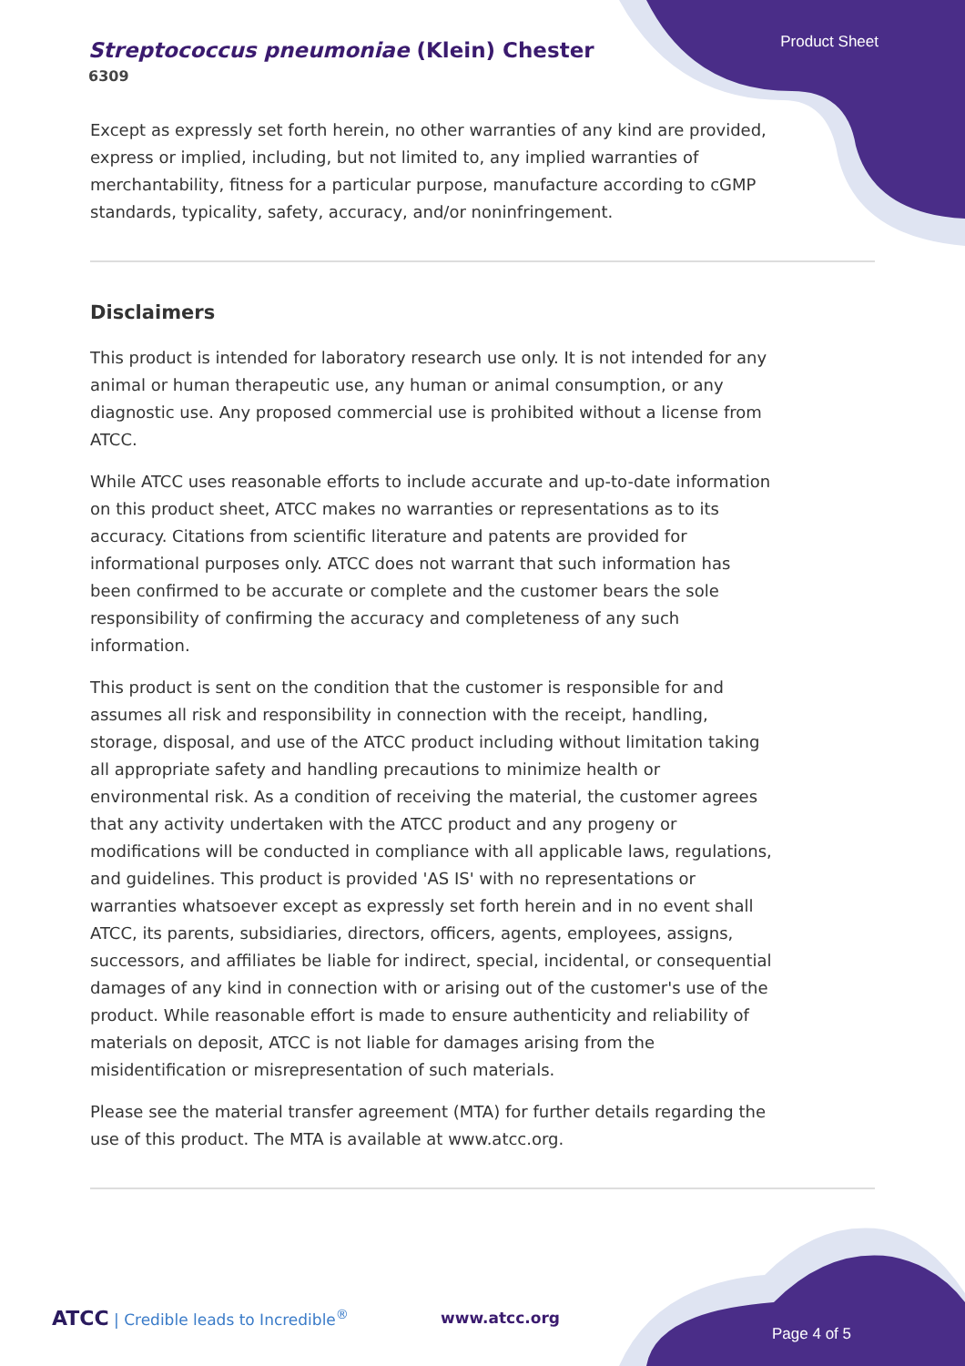Product Sheet
Streptococcus pneumoniae (Klein) Chester
6309
Except as expressly set forth herein, no other warranties of any kind are provided, express or implied, including, but not limited to, any implied warranties of merchantability, fitness for a particular purpose, manufacture according to cGMP standards, typicality, safety, accuracy, and/or noninfringement.
Disclaimers
This product is intended for laboratory research use only. It is not intended for any animal or human therapeutic use, any human or animal consumption, or any diagnostic use. Any proposed commercial use is prohibited without a license from ATCC.
While ATCC uses reasonable efforts to include accurate and up-to-date information on this product sheet, ATCC makes no warranties or representations as to its accuracy. Citations from scientific literature and patents are provided for informational purposes only. ATCC does not warrant that such information has been confirmed to be accurate or complete and the customer bears the sole responsibility of confirming the accuracy and completeness of any such information.
This product is sent on the condition that the customer is responsible for and assumes all risk and responsibility in connection with the receipt, handling, storage, disposal, and use of the ATCC product including without limitation taking all appropriate safety and handling precautions to minimize health or environmental risk. As a condition of receiving the material, the customer agrees that any activity undertaken with the ATCC product and any progeny or modifications will be conducted in compliance with all applicable laws, regulations, and guidelines. This product is provided 'AS IS' with no representations or warranties whatsoever except as expressly set forth herein and in no event shall ATCC, its parents, subsidiaries, directors, officers, agents, employees, assigns, successors, and affiliates be liable for indirect, special, incidental, or consequential damages of any kind in connection with or arising out of the customer's use of the product. While reasonable effort is made to ensure authenticity and reliability of materials on deposit, ATCC is not liable for damages arising from the misidentification or misrepresentation of such materials.
Please see the material transfer agreement (MTA) for further details regarding the use of this product. The MTA is available at www.atcc.org.
ATCC | Credible leads to Incredible<sup>®</sup>
www.atcc.org
Page 4 of 5